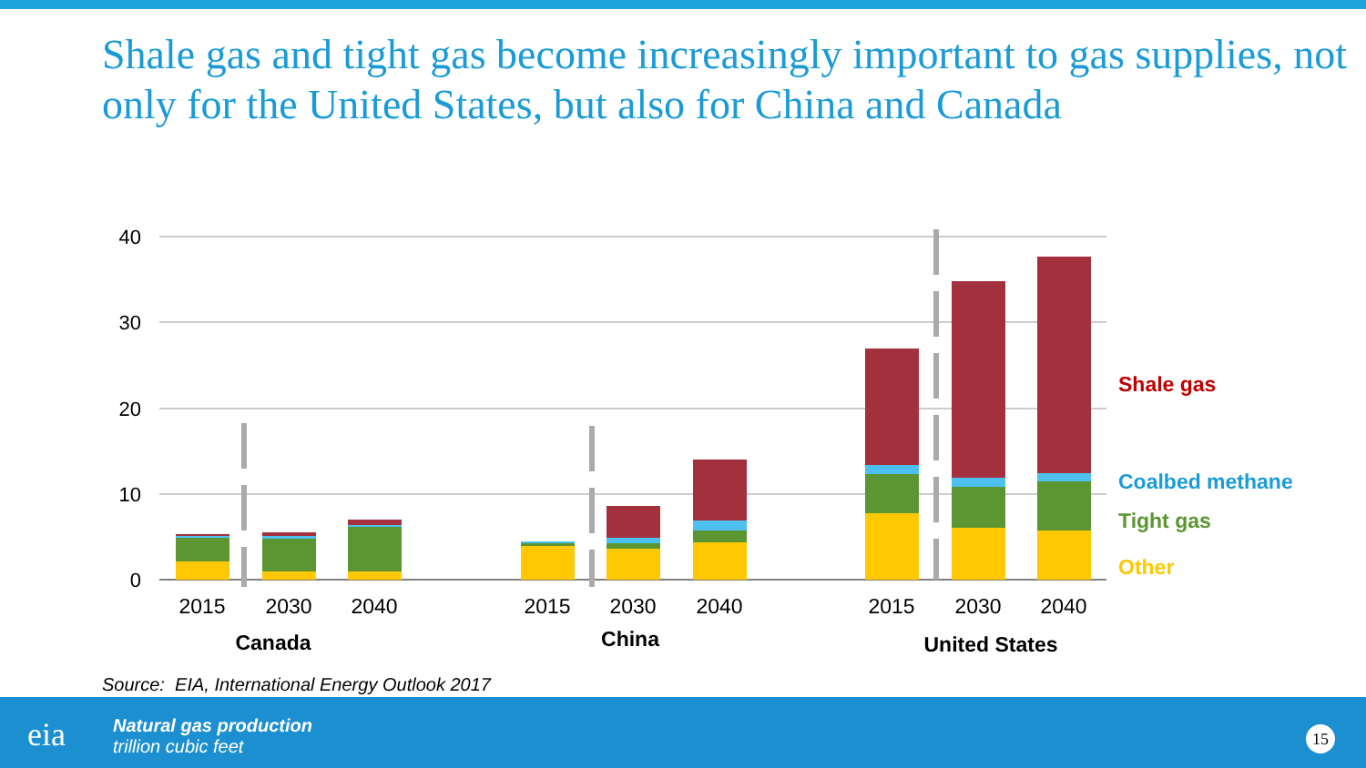Shale gas and tight gas become increasingly important to gas supplies, not only for the United States, but also for China and Canada
40
30
20
10
0
2015
2030
2040
2015
2030
2040
2015
2030
2040
Canada
China
United States
Shale gas
Coalbed methane
Tight gas
Other
Source: EIA, International Energy Outlook 2017
eia
Natural gas production
trillion cubic feet
15